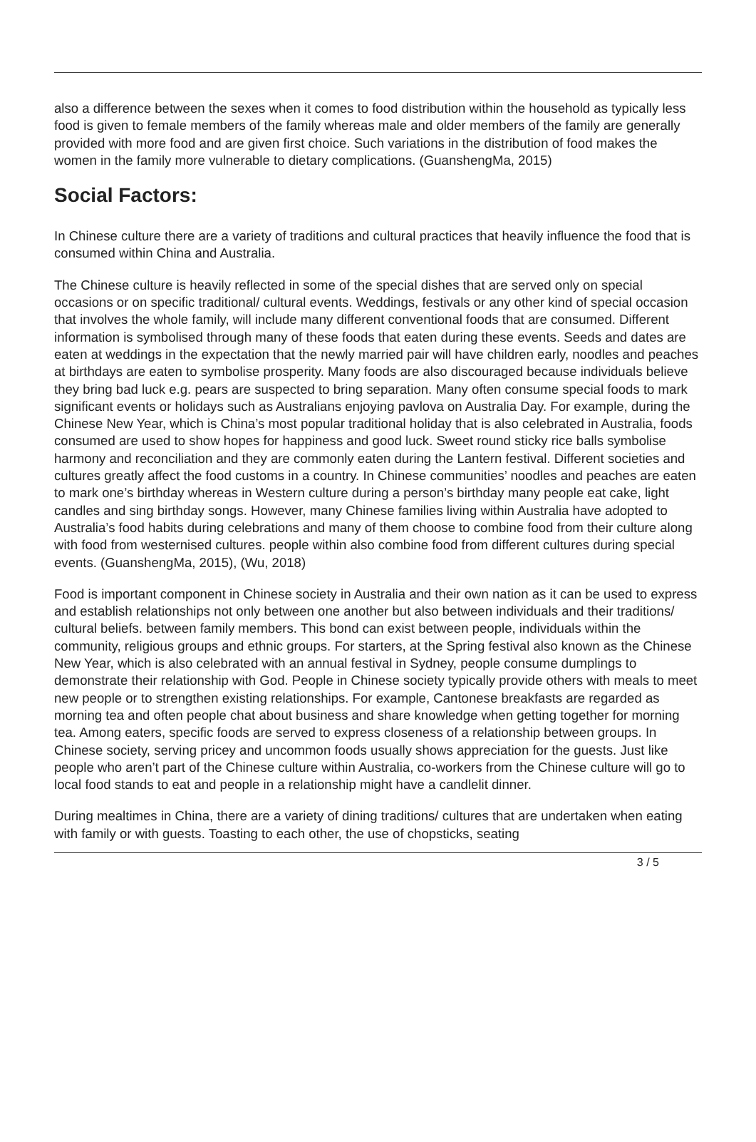also a difference between the sexes when it comes to food distribution within the household as typically less food is given to female members of the family whereas male and older members of the family are generally provided with more food and are given first choice. Such variations in the distribution of food makes the women in the family more vulnerable to dietary complications. (GuanshengMa, 2015)
Social Factors:
In Chinese culture there are a variety of traditions and cultural practices that heavily influence the food that is consumed within China and Australia.
The Chinese culture is heavily reflected in some of the special dishes that are served only on special occasions or on specific traditional/ cultural events. Weddings, festivals or any other kind of special occasion that involves the whole family, will include many different conventional foods that are consumed. Different information is symbolised through many of these foods that eaten during these events. Seeds and dates are eaten at weddings in the expectation that the newly married pair will have children early, noodles and peaches at birthdays are eaten to symbolise prosperity. Many foods are also discouraged because individuals believe they bring bad luck e.g. pears are suspected to bring separation. Many often consume special foods to mark significant events or holidays such as Australians enjoying pavlova on Australia Day. For example, during the Chinese New Year, which is China’s most popular traditional holiday that is also celebrated in Australia, foods consumed are used to show hopes for happiness and good luck. Sweet round sticky rice balls symbolise harmony and reconciliation and they are commonly eaten during the Lantern festival. Different societies and cultures greatly affect the food customs in a country. In Chinese communities’ noodles and peaches are eaten to mark one’s birthday whereas in Western culture during a person’s birthday many people eat cake, light candles and sing birthday songs. However, many Chinese families living within Australia have adopted to Australia’s food habits during celebrations and many of them choose to combine food from their culture along with food from westernised cultures. people within also combine food from different cultures during special events. (GuanshengMa, 2015), (Wu, 2018)
Food is important component in Chinese society in Australia and their own nation as it can be used to express and establish relationships not only between one another but also between individuals and their traditions/ cultural beliefs. between family members. This bond can exist between people, individuals within the community, religious groups and ethnic groups. For starters, at the Spring festival also known as the Chinese New Year, which is also celebrated with an annual festival in Sydney, people consume dumplings to demonstrate their relationship with God. People in Chinese society typically provide others with meals to meet new people or to strengthen existing relationships. For example, Cantonese breakfasts are regarded as morning tea and often people chat about business and share knowledge when getting together for morning tea. Among eaters, specific foods are served to express closeness of a relationship between groups. In Chinese society, serving pricey and uncommon foods usually shows appreciation for the guests. Just like people who aren’t part of the Chinese culture within Australia, co-workers from the Chinese culture will go to local food stands to eat and people in a relationship might have a candlelit dinner.
During mealtimes in China, there are a variety of dining traditions/ cultures that are undertaken when eating with family or with guests. Toasting to each other, the use of chopsticks, seating
3 / 5